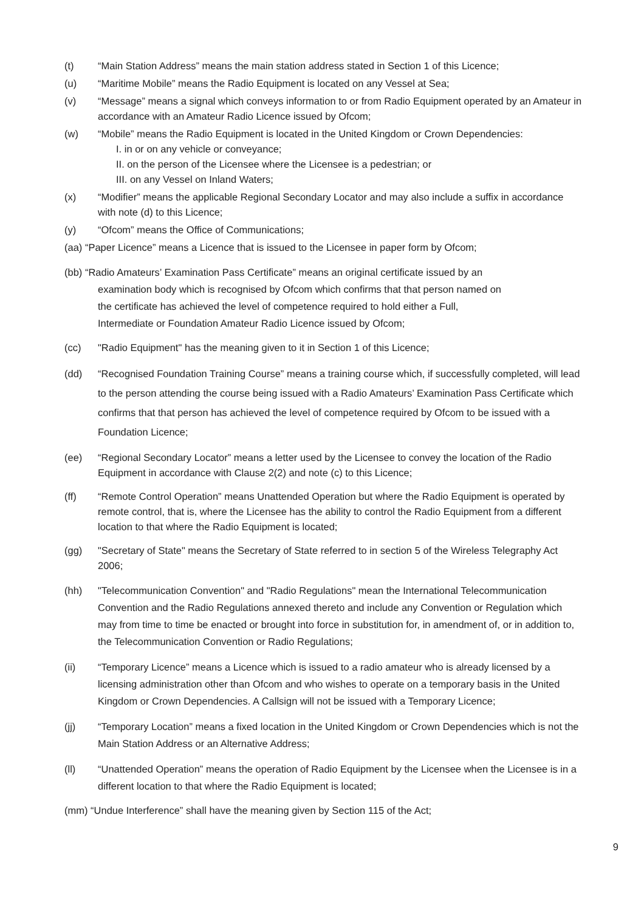(t) “Main Station Address” means the main station address stated in Section 1 of this Licence;
(u) “Maritime Mobile” means the Radio Equipment is located on any Vessel at Sea;
(v) “Message” means a signal which conveys information to or from Radio Equipment operated by an Amateur in accordance with an Amateur Radio Licence issued by Ofcom;
(w) “Mobile” means the Radio Equipment is located in the United Kingdom or Crown Dependencies:
I. in or on any vehicle or conveyance;
II. on the person of the Licensee where the Licensee is a pedestrian; or
III. on any Vessel on Inland Waters;
(x) “Modifier” means the applicable Regional Secondary Locator and may also include a suffix in accordance with note (d) to this Licence;
(y) “Ofcom” means the Office of Communications;
(aa) “Paper Licence” means a Licence that is issued to the Licensee in paper form by Ofcom;
(bb) “Radio Amateurs’ Examination Pass Certificate” means an original certificate issued by an
examination body which is recognised by Ofcom which confirms that that person named on
the certificate has achieved the level of competence required to hold either a Full,
Intermediate or Foundation Amateur Radio Licence issued by Ofcom;
(cc) "Radio Equipment" has the meaning given to it in Section 1 of this Licence;
(dd) “Recognised Foundation Training Course” means a training course which, if successfully completed, will lead to the person attending the course being issued with a Radio Amateurs’ Examination Pass Certificate which confirms that that person has achieved the level of competence required by Ofcom to be issued with a Foundation Licence;
(ee) “Regional Secondary Locator” means a letter used by the Licensee to convey the location of the Radio Equipment in accordance with Clause 2(2) and note (c) to this Licence;
(ff) “Remote Control Operation” means Unattended Operation but where the Radio Equipment is operated by remote control, that is, where the Licensee has the ability to control the Radio Equipment from a different location to that where the Radio Equipment is located;
(gg) "Secretary of State" means the Secretary of State referred to in section 5 of the Wireless Telegraphy Act 2006;
(hh) "Telecommunication Convention" and "Radio Regulations" mean the International Telecommunication Convention and the Radio Regulations annexed thereto and include any Convention or Regulation which may from time to time be enacted or brought into force in substitution for, in amendment of, or in addition to, the Telecommunication Convention or Radio Regulations;
(ii) “Temporary Licence” means a Licence which is issued to a radio amateur who is already licensed by a licensing administration other than Ofcom and who wishes to operate on a temporary basis in the United Kingdom or Crown Dependencies. A Callsign will not be issued with a Temporary Licence;
(jj) “Temporary Location” means a fixed location in the United Kingdom or Crown Dependencies which is not the Main Station Address or an Alternative Address;
(ll) “Unattended Operation” means the operation of Radio Equipment by the Licensee when the Licensee is in a different location to that where the Radio Equipment is located;
(mm) “Undue Interference” shall have the meaning given by Section 115 of the Act;
9